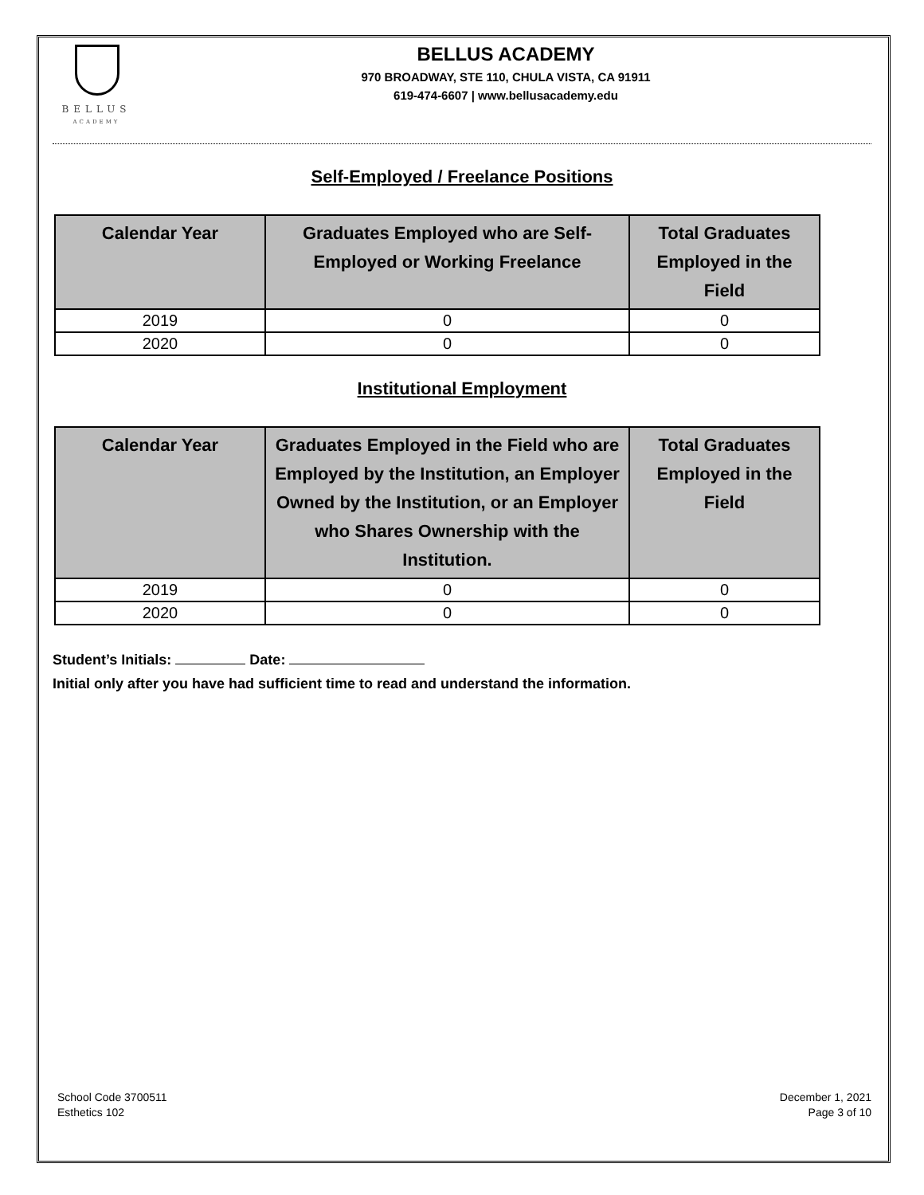BELLUS
ACADEMY
BELLUS ACADEMY
970 BROADWAY, STE 110, CHULA VISTA, CA 91911
619-474-6607 | www.bellusacademy.edu
Self-Employed / Freelance Positions
| Calendar Year | Graduates Employed who are Self-Employed or Working Freelance | Total Graduates Employed in the Field |
| --- | --- | --- |
| 2019 | 0 | 0 |
| 2020 | 0 | 0 |
Institutional Employment
| Calendar Year | Graduates Employed in the Field who are Employed by the Institution, an Employer Owned by the Institution, or an Employer who Shares Ownership with the Institution. | Total Graduates Employed in the Field |
| --- | --- | --- |
| 2019 | 0 | 0 |
| 2020 | 0 | 0 |
Student’s Initials: Date:
Initial only after you have had sufficient time to read and understand the information.
School Code 3700511
Esthetics 102
December 1, 2021
Page 3 of 10